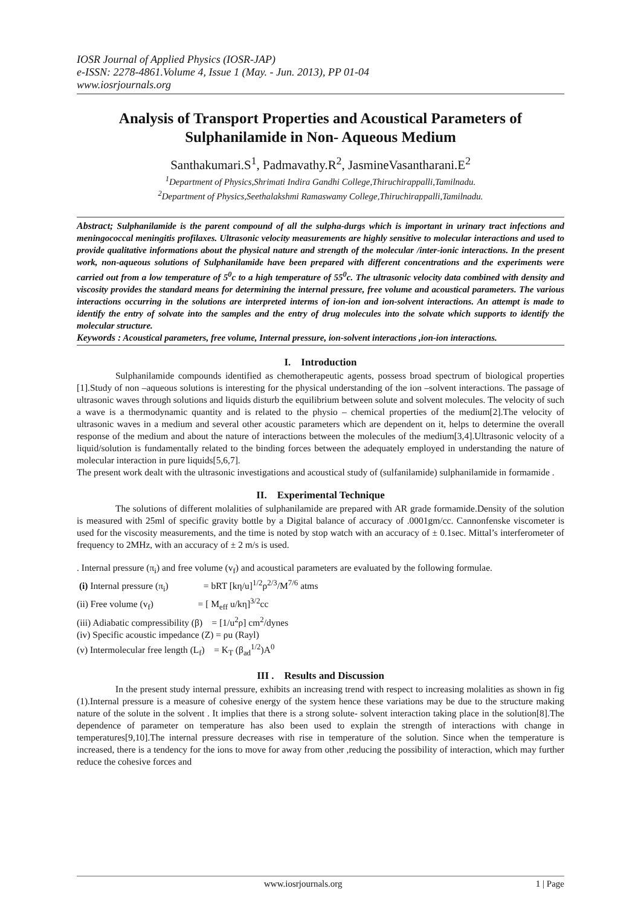IOSR Journal of Applied Physics (IOSR-JAP)
e-ISSN: 2278-4861.Volume 4, Issue 1 (May. - Jun. 2013), PP 01-04
www.iosrjournals.org
Analysis of Transport Properties and Acoustical Parameters of Sulphanilamide in Non- Aqueous Medium
Santhakumari.S<sup>1</sup>, Padmavathy.R<sup>2</sup>, JasmineVasantharani.E<sup>2</sup>
<sup>1</sup> Department of Physics,Shrimati Indira Gandhi College,Thiruchirappalli,Tamilnadu.
<sup>2</sup> Department of Physics,Seethalakshmi Ramaswamy College,Thiruchirappalli,Tamilnadu.
Abstract; Sulphanilamide is the parent compound of all the sulpha-durgs which is important in urinary tract infections and meningococcal meningitis profilaxes. Ultrasonic velocity measurements are highly sensitive to molecular interactions and used to provide qualitative informations about the physical nature and strength of the molecular /inter-ionic interactions. In the present work, non-aqueous solutions of Sulphanilamide have been prepared with different concentrations and the experiments were carried out from a low temperature of 5<sup>0</sup>c to a high temperature of 55<sup>0</sup>c. The ultrasonic velocity data combined with density and viscosity provides the standard means for determining the internal pressure, free volume and acoustical parameters. The various interactions occurring in the solutions are interpreted interms of ion-ion and ion-solvent interactions. An attempt is made to identify the entry of solvate into the samples and the entry of drug molecules into the solvate which supports to identify the molecular structure.
Keywords : Acoustical parameters, free volume, Internal pressure, ion-solvent interactions ,ion-ion interactions.
I. Introduction
Sulphanilamide compounds identified as chemotherapeutic agents, possess broad spectrum of biological properties [1].Study of non –aqueous solutions is interesting for the physical understanding of the ion –solvent interactions. The passage of ultrasonic waves through solutions and liquids disturb the equilibrium between solute and solvent molecules. The velocity of such a wave is a thermodynamic quantity and is related to the physio – chemical properties of the medium[2].The velocity of ultrasonic waves in a medium and several other acoustic parameters which are dependent on it, helps to determine the overall response of the medium and about the nature of interactions between the molecules of the medium[3,4].Ultrasonic velocity of a liquid/solution is fundamentally related to the binding forces between the adequately employed in understanding the nature of molecular interaction in pure liquids[5,6,7].
The present work dealt with the ultrasonic investigations and acoustical study of (sulfanilamide) sulphanilamide in formamide .
II. Experimental Technique
The solutions of different molalities of sulphanilamide are prepared with AR grade formamide.Density of the solution is measured with 25ml of specific gravity bottle by a Digital balance of accuracy of .0001gm/cc. Cannonfenske viscometer is used for the viscosity measurements, and the time is noted by stop watch with an accuracy of ± 0.1sec. Mittal’s interferometer of frequency to 2MHz, with an accuracy of ± 2 m/s is used.
. Internal pressure (π<sub>i</sub>) and free volume (v<sub>f</sub>) and acoustical parameters are evaluated by the following formulae.
(i) Internal pressure (π<sub>i</sub>) = bRT [kη/u]<sup>1/2</sup>ρ<sup>2/3</sup>/M<sup>7/6</sup> atms
(ii) Free volume (v<sub>f</sub>) = [ M<sub>eff</sub> u/kη]<sup>3/2</sup>cc
(iii) Adiabatic compressibility (β) = [1/u<sup>2</sup>ρ] cm<sup>2</sup>/dynes
(iv) Specific acoustic impedance (Z) = ρu (Rayl)
(v) Intermolecular free length (L<sub>f</sub>) = K<sub>T</sub> (β<sub>ad</sub><sup>1/2</sup>)A<sup>0</sup>
III . Results and Discussion
In the present study internal pressure, exhibits an increasing trend with respect to increasing molalities as shown in fig (1).Internal pressure is a measure of cohesive energy of the system hence these variations may be due to the structure making nature of the solute in the solvent . It implies that there is a strong solute- solvent interaction taking place in the solution[8].The dependence of parameter on temperature has also been used to explain the strength of interactions with change in temperatures[9,10].The internal pressure decreases with rise in temperature of the solution. Since when the temperature is increased, there is a tendency for the ions to move for away from other ,reducing the possibility of interaction, which may further reduce the cohesive forces and
www.iosrjournals.org 1 | Page